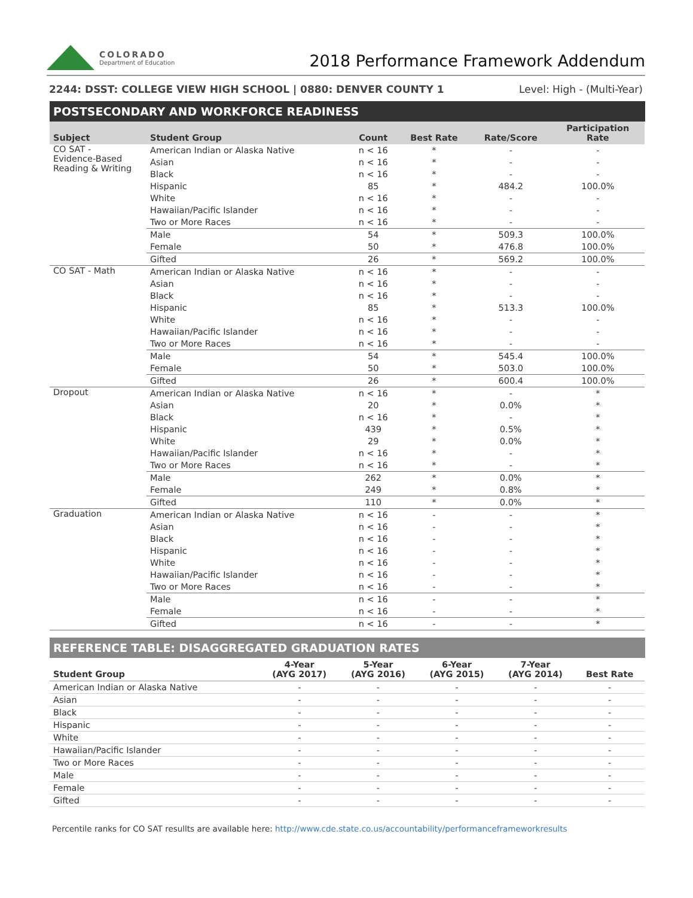COLORADO
Department of Education
2018 Performance Framework Addendum
2244: DSST: COLLEGE VIEW HIGH SCHOOL | 0880: DENVER COUNTY 1 Level: High - (Multi-Year)
POSTSECONDARY AND WORKFORCE READINESS
| Subject | Student Group | Count | Best Rate | Rate/Score | Participation Rate |
| --- | --- | --- | --- | --- | --- |
| CO SAT - Evidence-Based Reading & Writing | American Indian or Alaska Native | n < 16 | * | - | - |
| | Asian | n < 16 | * | - | - |
| | Black | n < 16 | * | - | - |
| | Hispanic | 85 | * | 484.2 | 100.0% |
| | White | n < 16 | * | - | - |
| | Hawaiian/Pacific Islander | n < 16 | * | - | - |
| | Two or More Races | n < 16 | * | - | - |
| | Male | 54 | * | 509.3 | 100.0% |
| | Female | 50 | * | 476.8 | 100.0% |
| | Gifted | 26 | * | 569.2 | 100.0% |
| CO SAT - Math | American Indian or Alaska Native | n < 16 | * | - | - |
| | Asian | n < 16 | * | - | - |
| | Black | n < 16 | * | - | - |
| | Hispanic | 85 | * | 513.3 | 100.0% |
| | White | n < 16 | * | - | - |
| | Hawaiian/Pacific Islander | n < 16 | * | - | - |
| | Two or More Races | n < 16 | * | - | - |
| | Male | 54 | * | 545.4 | 100.0% |
| | Female | 50 | * | 503.0 | 100.0% |
| | Gifted | 26 | * | 600.4 | 100.0% |
| Dropout | American Indian or Alaska Native | n < 16 | * | - | * |
| | Asian | 20 | * | 0.0% | * |
| | Black | n < 16 | * | - | * |
| | Hispanic | 439 | * | 0.5% | * |
| | White | 29 | * | 0.0% | * |
| | Hawaiian/Pacific Islander | n < 16 | * | - | * |
| | Two or More Races | n < 16 | * | - | * |
| | Male | 262 | * | 0.0% | * |
| | Female | 249 | * | 0.8% | * |
| | Gifted | 110 | * | 0.0% | * |
| Graduation | American Indian or Alaska Native | n < 16 | - | - | * |
| | Asian | n < 16 | - | - | * |
| | Black | n < 16 | - | - | * |
| | Hispanic | n < 16 | - | - | * |
| | White | n < 16 | - | - | * |
| | Hawaiian/Pacific Islander | n < 16 | - | - | * |
| | Two or More Races | n < 16 | - | - | * |
| | Male | n < 16 | - | - | * |
| | Female | n < 16 | - | - | * |
| | Gifted | n < 16 | - | - | * |
REFERENCE TABLE: DISAGGREGATED GRADUATION RATES
| Student Group | 4-Year (AYG 2017) | 5-Year (AYG 2016) | 6-Year (AYG 2015) | 7-Year (AYG 2014) | Best Rate |
| --- | --- | --- | --- | --- | --- |
| American Indian or Alaska Native | - | - | - | - | - |
| Asian | - | - | - | - | - |
| Black | - | - | - | - | - |
| Hispanic | - | - | - | - | - |
| White | - | - | - | - | - |
| Hawaiian/Pacific Islander | - | - | - | - | - |
| Two or More Races | - | - | - | - | - |
| Male | - | - | - | - | - |
| Female | - | - | - | - | - |
| Gifted | - | - | - | - | - |
Percentile ranks for CO SAT resullts are available here: http://www.cde.state.co.us/accountability/performanceframeworkresults